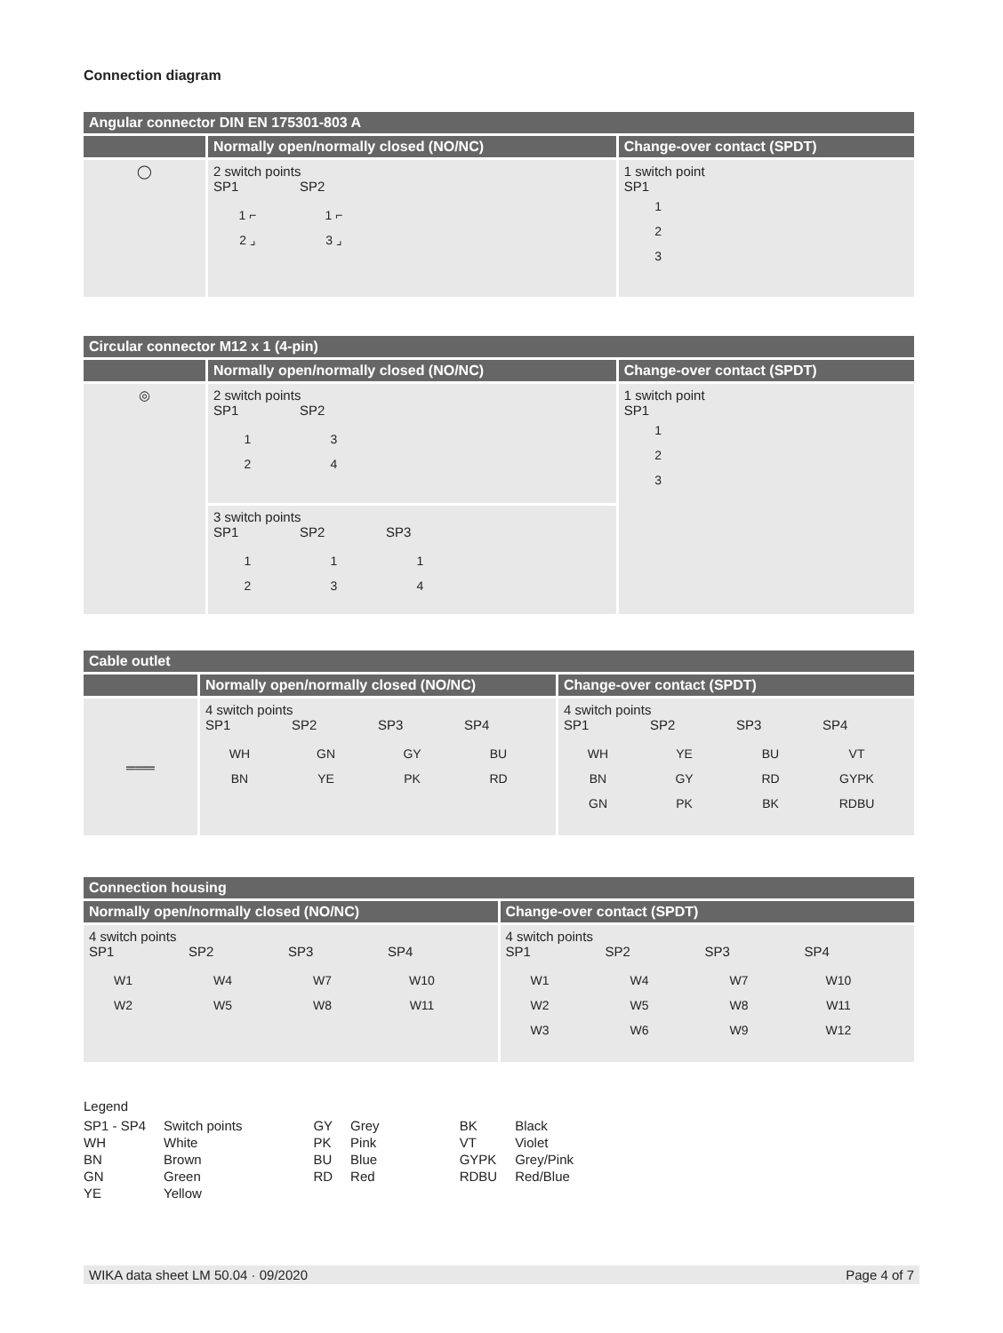Connection diagram
| Angular connector DIN EN 175301-803 A | | |
| --- | --- | --- |
| | Normally open/normally closed (NO/NC) | Change-over contact (SPDT) |
| ◯ | 2 switch points SP1 SP2 1 ⌐ 2 ⌟ 1 ⌐ 3 ⌟ | 1 switch point SP1 1 2 3 |
| Circular connector M12 x 1 (4-pin) | | |
| --- | --- | --- |
| | Normally open/normally closed (NO/NC) | Change-over contact (SPDT) |
| ◎ | 2 switch points SP1 SP2 1 2 3 4 | 1 switch point SP1 1 2 3 |
| | 3 switch points SP1 SP2 SP3 1 2 1 3 1 4 | |
| Cable outlet | | |
| --- | --- | --- |
| | Normally open/normally closed (NO/NC) | Change-over contact (SPDT) |
| ═══ | 4 switch points SP1 SP2 SP3 SP4 WH BN GN YE GY PK BU RD | 4 switch points SP1 SP2 SP3 SP4 WH BN GN YE GY PK BU RD BK VT GYPK RDBU |
| Connection housing | |
| --- | --- |
| Normally open/normally closed (NO/NC) | Change-over contact (SPDT) |
| 4 switch points SP1 SP2 SP3 SP4 W1 W2 W4 W5 W7 W8 W10 W11 | 4 switch points SP1 SP2 SP3 SP4 W1 W2 W3 W4 W5 W6 W7 W8 W9 W10 W11 W12 |
Legend
| SP1 - SP4 | Switch points | GY | Grey | BK | Black |
| WH | White | PK | Pink | VT | Violet |
| BN | Brown | BU | Blue | GYPK | Grey/Pink |
| GN | Green | RD | Red | RDBU | Red/Blue |
| YE | Yellow | | | | |
WIKA data sheet LM 50.04 · 09/2020 Page 4 of 7